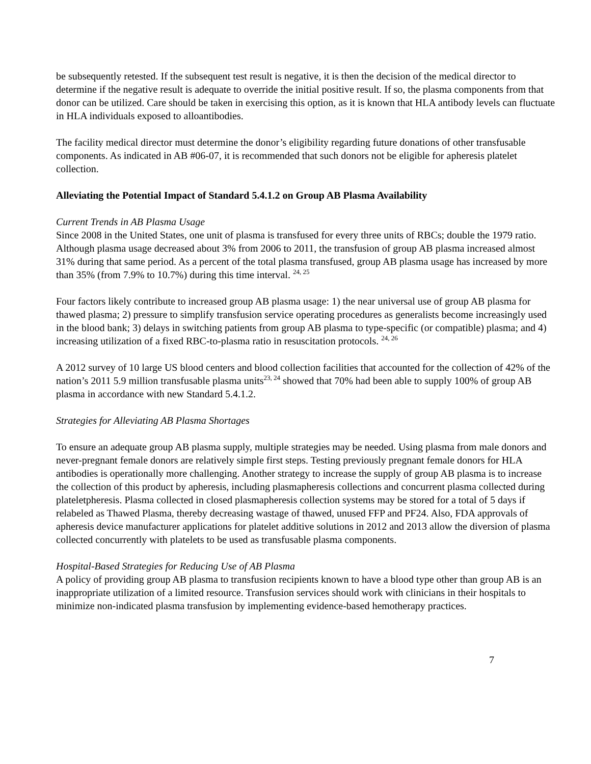be subsequently retested. If the subsequent test result is negative, it is then the decision of the medical director to determine if the negative result is adequate to override the initial positive result. If so, the plasma components from that donor can be utilized. Care should be taken in exercising this option, as it is known that HLA antibody levels can fluctuate in HLA individuals exposed to alloantibodies.
The facility medical director must determine the donor’s eligibility regarding future donations of other transfusable components. As indicated in AB #06-07, it is recommended that such donors not be eligible for apheresis platelet collection.
Alleviating the Potential Impact of Standard 5.4.1.2 on Group AB Plasma Availability
Current Trends in AB Plasma Usage
Since 2008 in the United States, one unit of plasma is transfused for every three units of RBCs; double the 1979 ratio. Although plasma usage decreased about 3% from 2006 to 2011, the transfusion of group AB plasma increased almost 31% during that same period. As a percent of the total plasma transfused, group AB plasma usage has increased by more than 35% (from 7.9% to 10.7%) during this time interval. <sup>24, 25</sup>
Four factors likely contribute to increased group AB plasma usage: 1) the near universal use of group AB plasma for thawed plasma; 2) pressure to simplify transfusion service operating procedures as generalists become increasingly used in the blood bank; 3) delays in switching patients from group AB plasma to type-specific (or compatible) plasma; and 4) increasing utilization of a fixed RBC-to-plasma ratio in resuscitation protocols. <sup>24, 26</sup>
A 2012 survey of 10 large US blood centers and blood collection facilities that accounted for the collection of 42% of the nation’s 2011 5.9 million transfusable plasma units<sup>23, 24</sup> showed that 70% had been able to supply 100% of group AB plasma in accordance with new Standard 5.4.1.2.
Strategies for Alleviating AB Plasma Shortages
To ensure an adequate group AB plasma supply, multiple strategies may be needed. Using plasma from male donors and never-pregnant female donors are relatively simple first steps. Testing previously pregnant female donors for HLA antibodies is operationally more challenging. Another strategy to increase the supply of group AB plasma is to increase the collection of this product by apheresis, including plasmapheresis collections and concurrent plasma collected during plateletpheresis. Plasma collected in closed plasmapheresis collection systems may be stored for a total of 5 days if relabeled as Thawed Plasma, thereby decreasing wastage of thawed, unused FFP and PF24. Also, FDA approvals of apheresis device manufacturer applications for platelet additive solutions in 2012 and 2013 allow the diversion of plasma collected concurrently with platelets to be used as transfusable plasma components.
Hospital-Based Strategies for Reducing Use of AB Plasma
A policy of providing group AB plasma to transfusion recipients known to have a blood type other than group AB is an inappropriate utilization of a limited resource. Transfusion services should work with clinicians in their hospitals to minimize non-indicated plasma transfusion by implementing evidence-based hemotherapy practices.
7